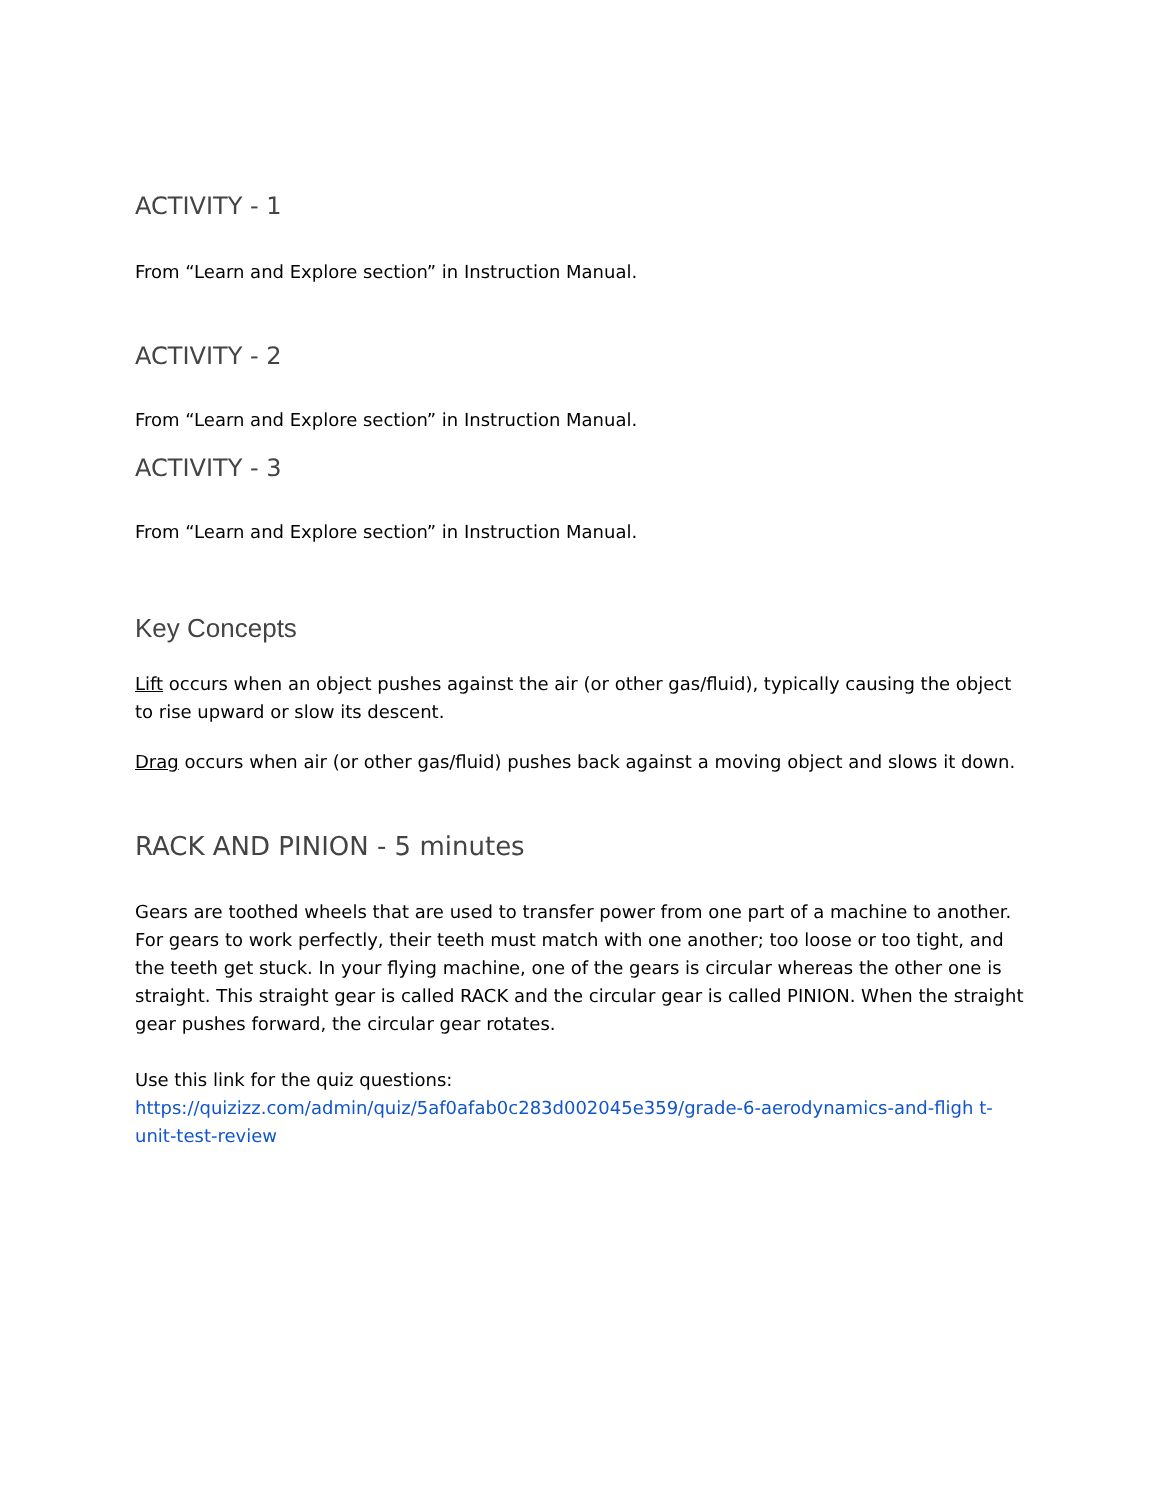ACTIVITY - 1
From “Learn and Explore section” in Instruction Manual.
ACTIVITY - 2
From “Learn and Explore section” in Instruction Manual.
ACTIVITY - 3
From “Learn and Explore section” in Instruction Manual.
Key Concepts
Lift occurs when an object pushes against the air (or other gas/fluid), typically causing the object to rise upward or slow its descent.
Drag occurs when air (or other gas/fluid) pushes back against a moving object and slows it down.
RACK AND PINION - 5 minutes
Gears are toothed wheels that are used to transfer power from one part of a machine to another. For gears to work perfectly, their teeth must match with one another; too loose or too tight, and the teeth get stuck. In your flying machine, one of the gears is circular whereas the other one is straight. This straight gear is called RACK and the circular gear is called PINION. When the straight gear pushes forward, the circular gear rotates.
Use this link for the quiz questions:
https://quizizz.com/admin/quiz/5af0afab0c283d002045e359/grade-6-aerodynamics-and-fligh t-unit-test-review